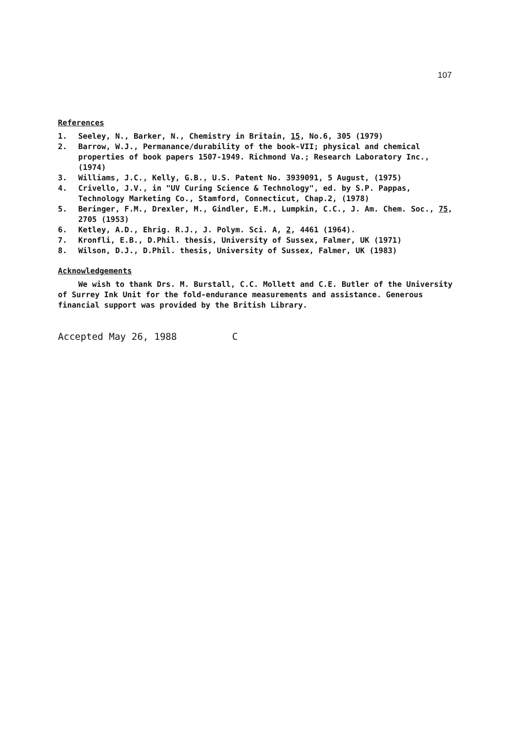107
References
1. Seeley, N., Barker, N., Chemistry in Britain, 15, No.6, 305 (1979)
2. Barrow, W.J., Permanance/durability of the book-VII; physical and chemical properties of book papers 1507-1949. Richmond Va.; Research Laboratory Inc., (1974)
3. Williams, J.C., Kelly, G.B., U.S. Patent No. 3939091, 5 August, (1975)
4. Crivello, J.V., in "UV Curing Science & Technology", ed. by S.P. Pappas, Technology Marketing Co., Stamford, Connecticut, Chap.2, (1978)
5. Beringer, F.M., Drexler, M., Gindler, E.M., Lumpkin, C.C., J. Am. Chem. Soc., 75, 2705 (1953)
6. Ketley, A.D., Ehrig. R.J., J. Polym. Sci. A, 2, 4461 (1964).
7. Kronfli, E.B., D.Phil. thesis, University of Sussex, Falmer, UK (1971)
8. Wilson, D.J., D.Phil. thesis, University of Sussex, Falmer, UK (1983)
Acknowledgements
We wish to thank Drs. M. Burstall, C.C. Mollett and C.E. Butler of the University of Surrey Ink Unit for the fold-endurance measurements and assistance. Generous financial support was provided by the British Library.
Accepted May 26, 1988 C